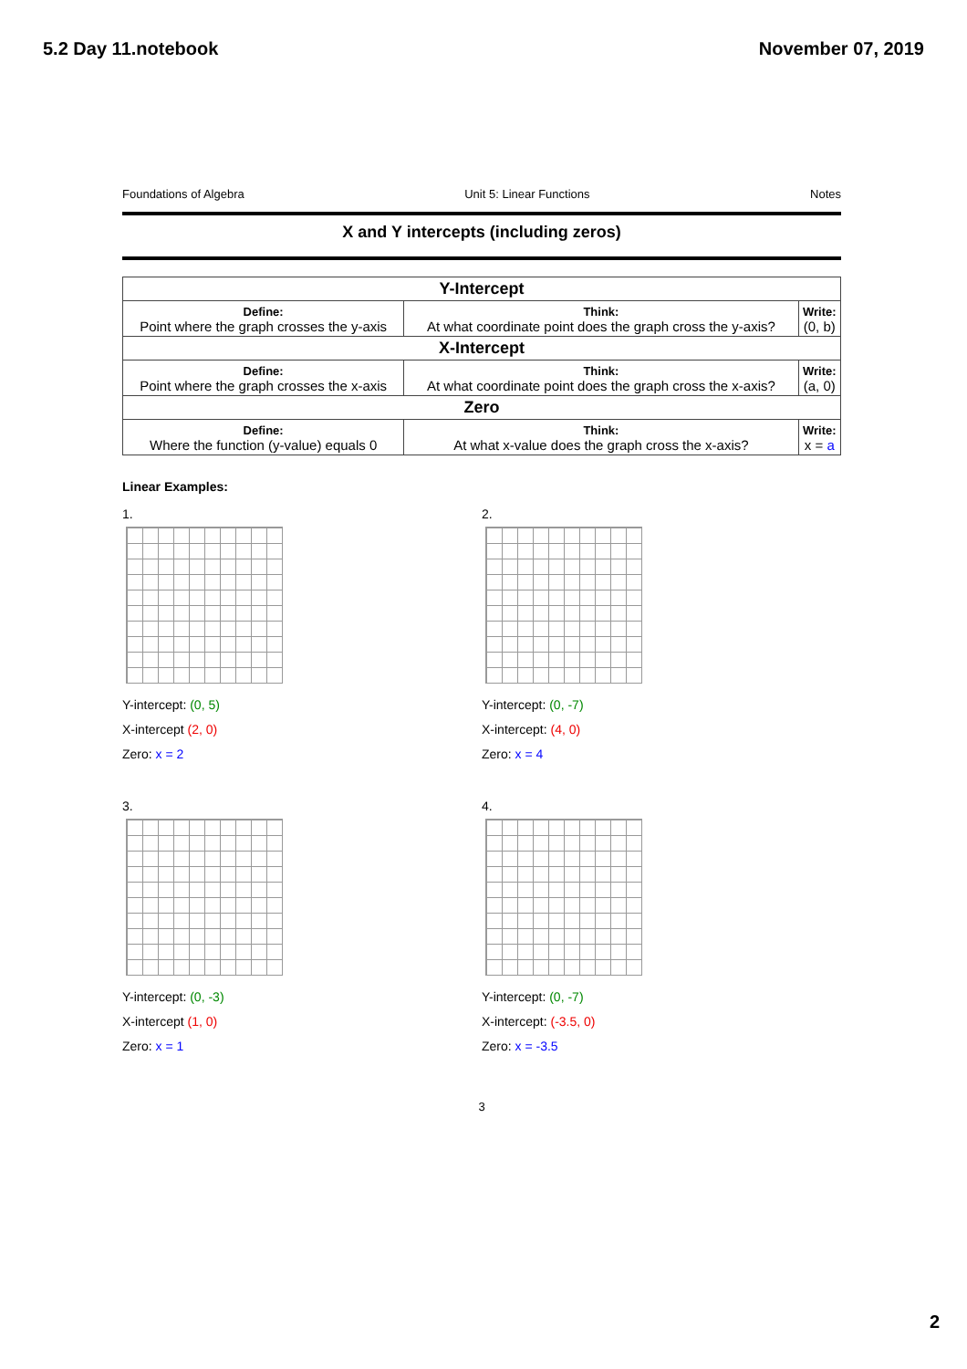5.2 Day 11.notebook November 07, 2019
Foundations of Algebra Unit 5: Linear Functions Notes
X and Y intercepts (including zeros)
| Y-Intercept | | |
| --- | --- | --- |
| Define: Point where the graph crosses the y-axis | Think: At what coordinate point does the graph cross the y-axis? | Write: (0, b) |
| X-Intercept | | |
| Define: Point where the graph crosses the x-axis | Think: At what coordinate point does the graph cross the x-axis? | Write: (a, 0) |
| Zero | | |
| Define: Where the function (y-value) equals 0 | Think: At what x-value does the graph cross the x-axis? | Write: x = a |
Linear Examples:
1.
Y-intercept: (0, 5)
X-intercept (2, 0)
Zero: x = 2
2.
Y-intercept: (0, -7)
X-intercept: (4, 0)
Zero: x = 4
3.
Y-intercept: (0, -3)
X-intercept (1, 0)
Zero: x = 1
4.
Y-intercept: (0, -7)
X-intercept: (-3.5, 0)
Zero: x = -3.5
3
2